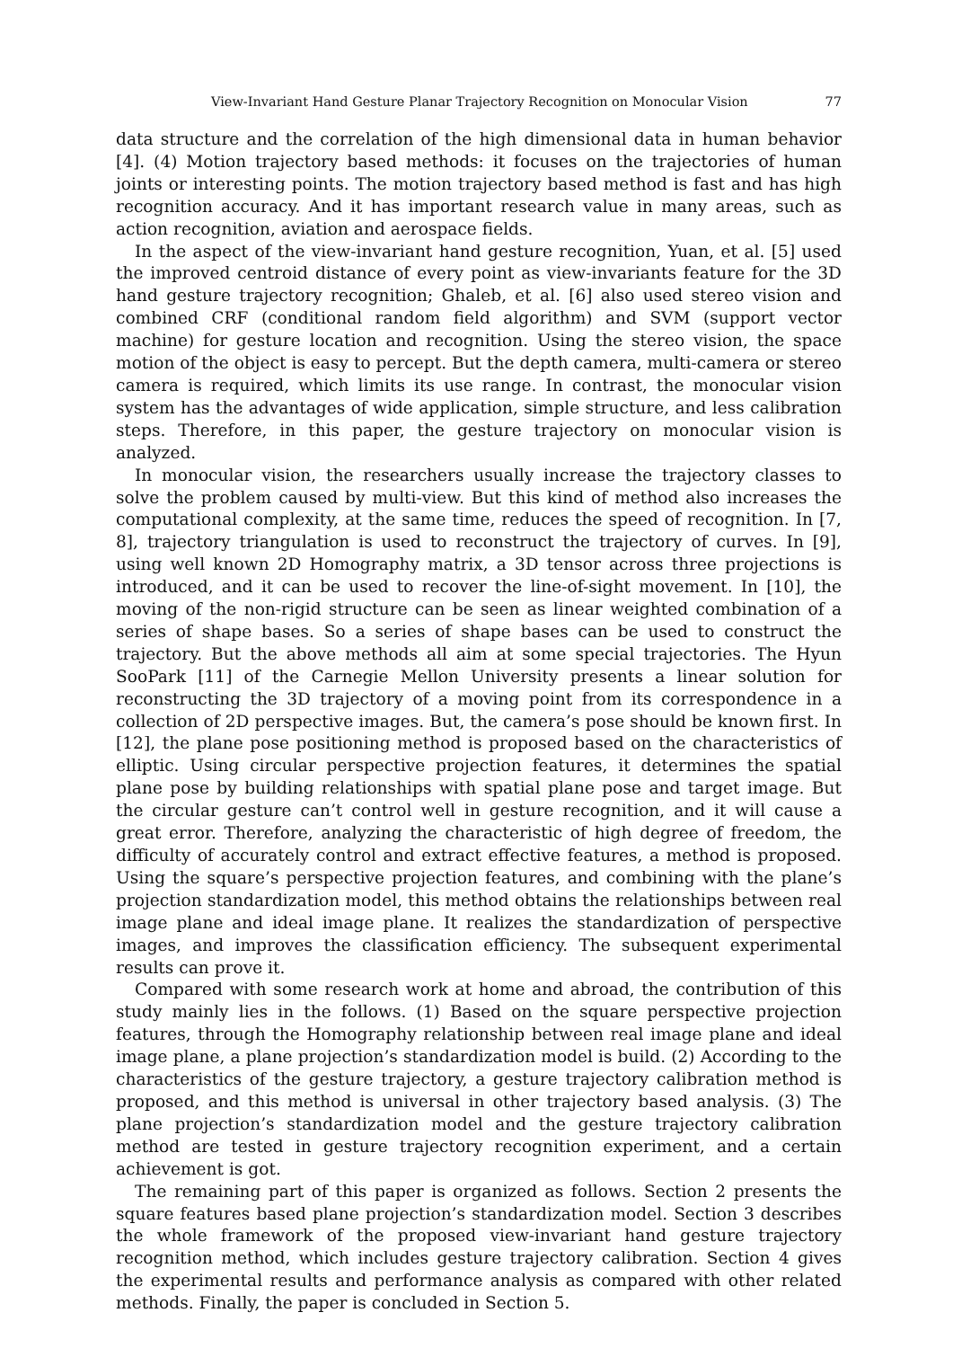View-Invariant Hand Gesture Planar Trajectory Recognition on Monocular Vision 77
data structure and the correlation of the high dimensional data in human behavior [4]. (4) Motion trajectory based methods: it focuses on the trajectories of human joints or interesting points. The motion trajectory based method is fast and has high recognition accuracy. And it has important research value in many areas, such as action recognition, aviation and aerospace fields.
In the aspect of the view-invariant hand gesture recognition, Yuan, et al. [5] used the improved centroid distance of every point as view-invariants feature for the 3D hand gesture trajectory recognition; Ghaleb, et al. [6] also used stereo vision and combined CRF (conditional random field algorithm) and SVM (support vector machine) for gesture location and recognition. Using the stereo vision, the space motion of the object is easy to percept. But the depth camera, multi-camera or stereo camera is required, which limits its use range. In contrast, the monocular vision system has the advantages of wide application, simple structure, and less calibration steps. Therefore, in this paper, the gesture trajectory on monocular vision is analyzed.
In monocular vision, the researchers usually increase the trajectory classes to solve the problem caused by multi-view. But this kind of method also increases the computational complexity, at the same time, reduces the speed of recognition. In [7, 8], trajectory triangulation is used to reconstruct the trajectory of curves. In [9], using well known 2D Homography matrix, a 3D tensor across three projections is introduced, and it can be used to recover the line-of-sight movement. In [10], the moving of the non-rigid structure can be seen as linear weighted combination of a series of shape bases. So a series of shape bases can be used to construct the trajectory. But the above methods all aim at some special trajectories. The Hyun SooPark [11] of the Carnegie Mellon University presents a linear solution for reconstructing the 3D trajectory of a moving point from its correspondence in a collection of 2D perspective images. But, the camera’s pose should be known first. In [12], the plane pose positioning method is proposed based on the characteristics of elliptic. Using circular perspective projection features, it determines the spatial plane pose by building relationships with spatial plane pose and target image. But the circular gesture can’t control well in gesture recognition, and it will cause a great error. Therefore, analyzing the characteristic of high degree of freedom, the difficulty of accurately control and extract effective features, a method is proposed. Using the square’s perspective projection features, and combining with the plane’s projection standardization model, this method obtains the relationships between real image plane and ideal image plane. It realizes the standardization of perspective images, and improves the classification efficiency. The subsequent experimental results can prove it.
Compared with some research work at home and abroad, the contribution of this study mainly lies in the follows. (1) Based on the square perspective projection features, through the Homography relationship between real image plane and ideal image plane, a plane projection’s standardization model is build. (2) According to the characteristics of the gesture trajectory, a gesture trajectory calibration method is proposed, and this method is universal in other trajectory based analysis. (3) The plane projection’s standardization model and the gesture trajectory calibration method are tested in gesture trajectory recognition experiment, and a certain achievement is got.
The remaining part of this paper is organized as follows. Section 2 presents the square features based plane projection’s standardization model. Section 3 describes the whole framework of the proposed view-invariant hand gesture trajectory recognition method, which includes gesture trajectory calibration. Section 4 gives the experimental results and performance analysis as compared with other related methods. Finally, the paper is concluded in Section 5.